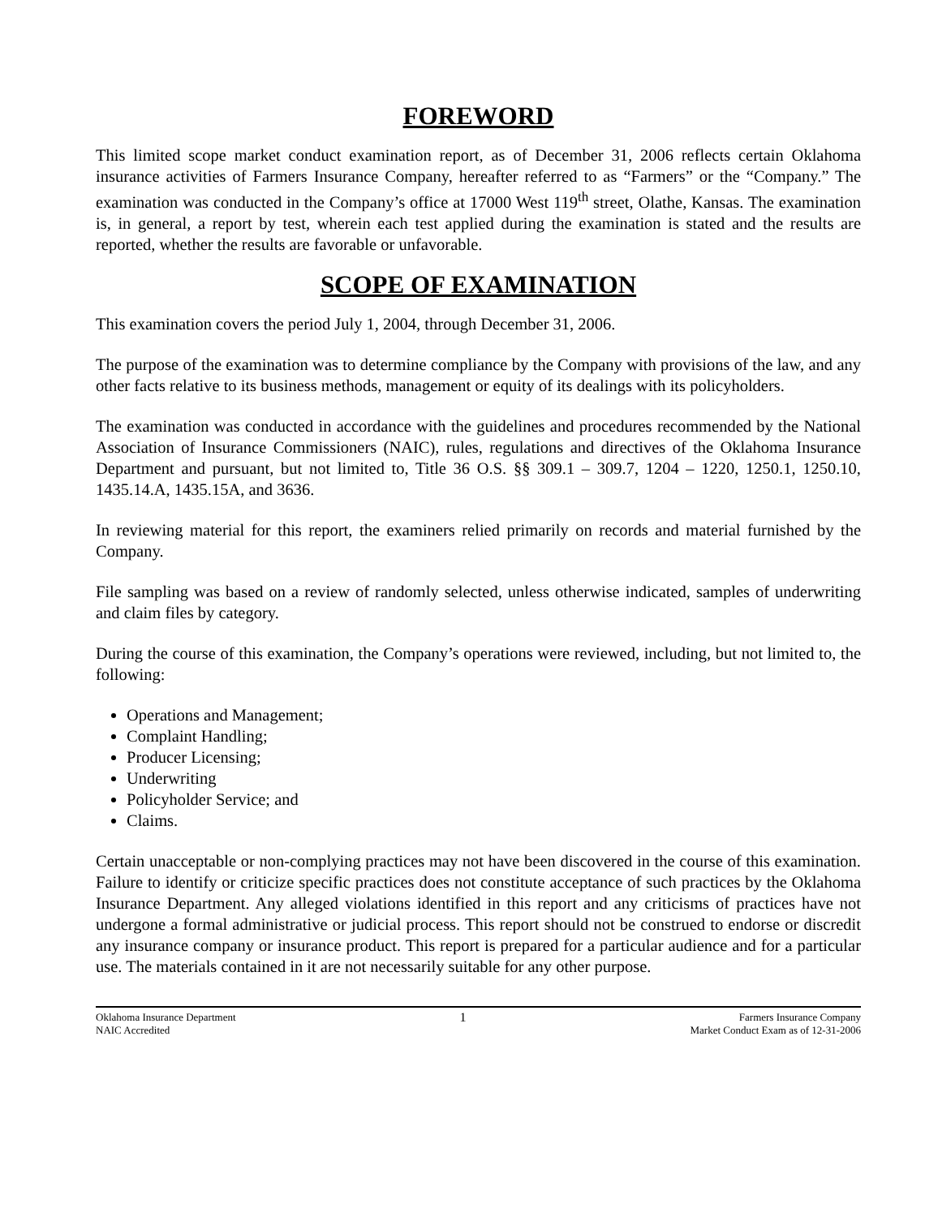FOREWORD
This limited scope market conduct examination report, as of December 31, 2006 reflects certain Oklahoma insurance activities of Farmers Insurance Company, hereafter referred to as “Farmers” or the “Company.” The examination was conducted in the Company’s office at 17000 West 119<sup>th</sup> street, Olathe, Kansas. The examination is, in general, a report by test, wherein each test applied during the examination is stated and the results are reported, whether the results are favorable or unfavorable.
SCOPE OF EXAMINATION
This examination covers the period July 1, 2004, through December 31, 2006.
The purpose of the examination was to determine compliance by the Company with provisions of the law, and any other facts relative to its business methods, management or equity of its dealings with its policyholders.
The examination was conducted in accordance with the guidelines and procedures recommended by the National Association of Insurance Commissioners (NAIC), rules, regulations and directives of the Oklahoma Insurance Department and pursuant, but not limited to, Title 36 O.S. §§ 309.1 – 309.7, 1204 – 1220, 1250.1, 1250.10, 1435.14.A, 1435.15A, and 3636.
In reviewing material for this report, the examiners relied primarily on records and material furnished by the Company.
File sampling was based on a review of randomly selected, unless otherwise indicated, samples of underwriting and claim files by category.
During the course of this examination, the Company’s operations were reviewed, including, but not limited to, the following:
Operations and Management;
Complaint Handling;
Producer Licensing;
Underwriting
Policyholder Service; and
Claims.
Certain unacceptable or non-complying practices may not have been discovered in the course of this examination. Failure to identify or criticize specific practices does not constitute acceptance of such practices by the Oklahoma Insurance Department. Any alleged violations identified in this report and any criticisms of practices have not undergone a formal administrative or judicial process. This report should not be construed to endorse or discredit any insurance company or insurance product. This report is prepared for a particular audience and for a particular use. The materials contained in it are not necessarily suitable for any other purpose.
Oklahoma Insurance Department
NAIC Accredited
1
Farmers Insurance Company
Market Conduct Exam as of 12-31-2006